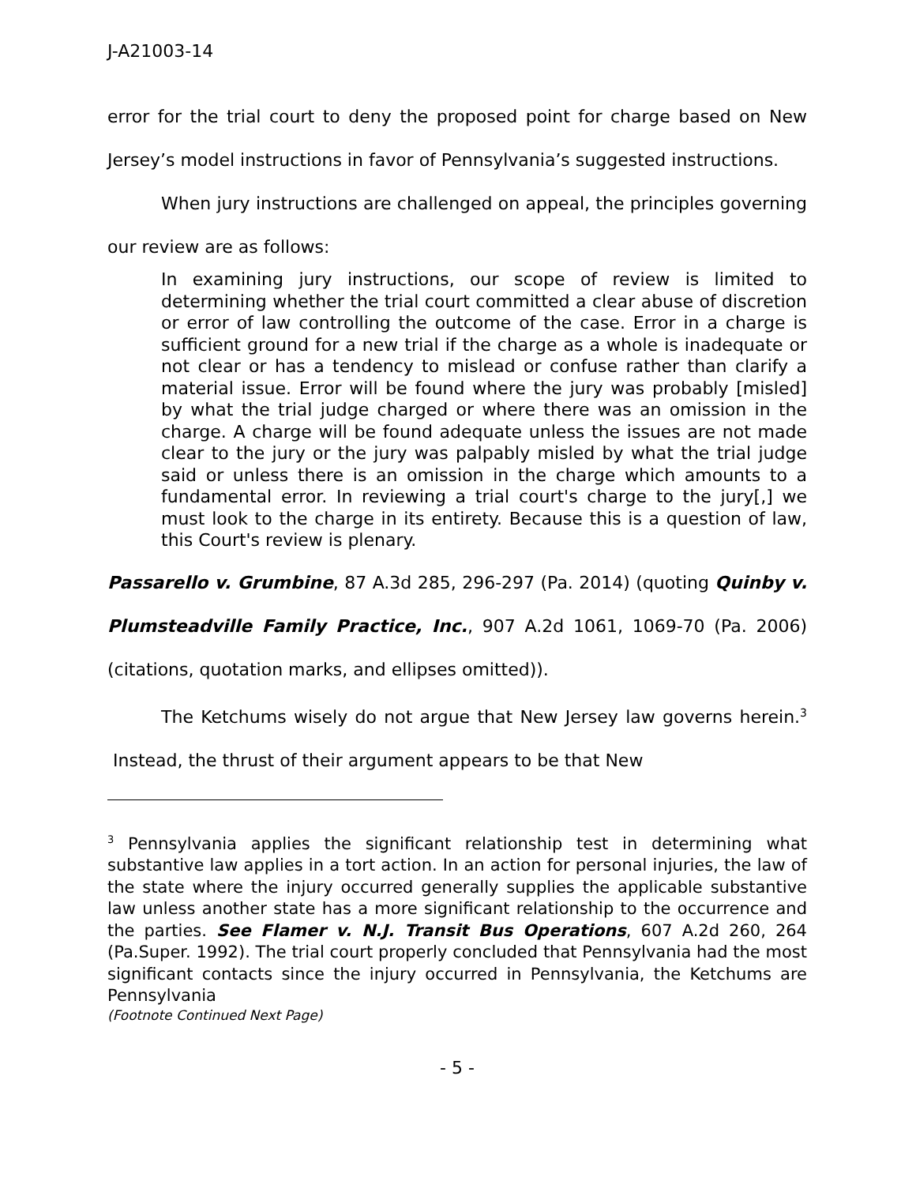J-A21003-14
error for the trial court to deny the proposed point for charge based on New Jersey’s model instructions in favor of Pennsylvania’s suggested instructions.
When jury instructions are challenged on appeal, the principles governing our review are as follows:
In examining jury instructions, our scope of review is limited to determining whether the trial court committed a clear abuse of discretion or error of law controlling the outcome of the case. Error in a charge is sufficient ground for a new trial if the charge as a whole is inadequate or not clear or has a tendency to mislead or confuse rather than clarify a material issue. Error will be found where the jury was probably [misled] by what the trial judge charged or where there was an omission in the charge. A charge will be found adequate unless the issues are not made clear to the jury or the jury was palpably misled by what the trial judge said or unless there is an omission in the charge which amounts to a fundamental error. In reviewing a trial court's charge to the jury[,] we must look to the charge in its entirety. Because this is a question of law, this Court's review is plenary.
Passarello v. Grumbine, 87 A.3d 285, 296-297 (Pa. 2014) (quoting Quinby v. Plumsteadville Family Practice, Inc., 907 A.2d 1061, 1069-70 (Pa. 2006) (citations, quotation marks, and ellipses omitted)).
The Ketchums wisely do not argue that New Jersey law governs herein.<sup>3</sup> Instead, the thrust of their argument appears to be that New
<sup>3</sup> Pennsylvania applies the significant relationship test in determining what substantive law applies in a tort action. In an action for personal injuries, the law of the state where the injury occurred generally supplies the applicable substantive law unless another state has a more significant relationship to the occurrence and the parties. See Flamer v. N.J. Transit Bus Operations, 607 A.2d 260, 264 (Pa.Super. 1992). The trial court properly concluded that Pennsylvania had the most significant contacts since the injury occurred in Pennsylvania, the Ketchums are Pennsylvania
(Footnote Continued Next Page)
- 5 -